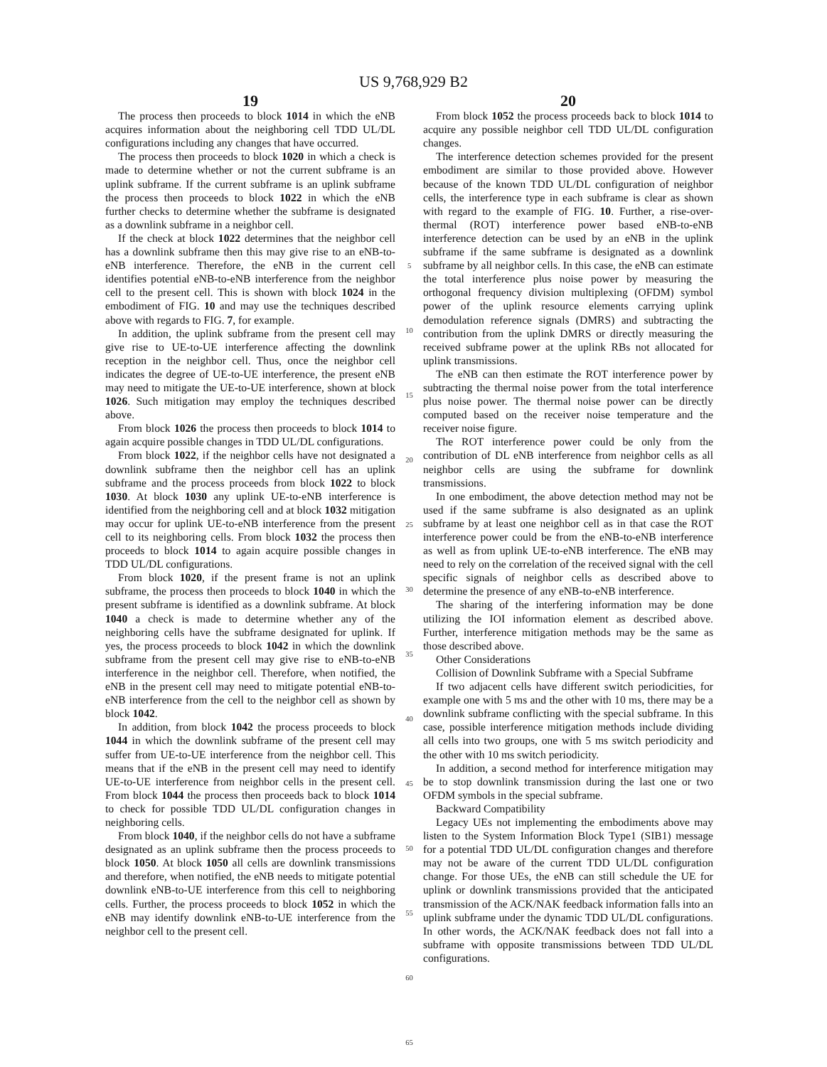US 9,768,929 B2
19
The process then proceeds to block 1014 in which the eNB acquires information about the neighboring cell TDD UL/DL configurations including any changes that have occurred.
The process then proceeds to block 1020 in which a check is made to determine whether or not the current subframe is an uplink subframe. If the current subframe is an uplink subframe the process then proceeds to block 1022 in which the eNB further checks to determine whether the subframe is designated as a downlink subframe in a neighbor cell.
If the check at block 1022 determines that the neighbor cell has a downlink subframe then this may give rise to an eNB-to-eNB interference. Therefore, the eNB in the current cell identifies potential eNB-to-eNB interference from the neighbor cell to the present cell. This is shown with block 1024 in the embodiment of FIG. 10 and may use the techniques described above with regards to FIG. 7, for example.
In addition, the uplink subframe from the present cell may give rise to UE-to-UE interference affecting the downlink reception in the neighbor cell. Thus, once the neighbor cell indicates the degree of UE-to-UE interference, the present eNB may need to mitigate the UE-to-UE interference, shown at block 1026. Such mitigation may employ the techniques described above.
From block 1026 the process then proceeds to block 1014 to again acquire possible changes in TDD UL/DL configurations.
From block 1022, if the neighbor cells have not designated a downlink subframe then the neighbor cell has an uplink subframe and the process proceeds from block 1022 to block 1030. At block 1030 any uplink UE-to-eNB interference is identified from the neighboring cell and at block 1032 mitigation may occur for uplink UE-to-eNB interference from the present cell to its neighboring cells. From block 1032 the process then proceeds to block 1014 to again acquire possible changes in TDD UL/DL configurations.
From block 1020, if the present frame is not an uplink subframe, the process then proceeds to block 1040 in which the present subframe is identified as a downlink subframe. At block 1040 a check is made to determine whether any of the neighboring cells have the subframe designated for uplink. If yes, the process proceeds to block 1042 in which the downlink subframe from the present cell may give rise to eNB-to-eNB interference in the neighbor cell. Therefore, when notified, the eNB in the present cell may need to mitigate potential eNB-to-eNB interference from the cell to the neighbor cell as shown by block 1042.
In addition, from block 1042 the process proceeds to block 1044 in which the downlink subframe of the present cell may suffer from UE-to-UE interference from the neighbor cell. This means that if the eNB in the present cell may need to identify UE-to-UE interference from neighbor cells in the present cell. From block 1044 the process then proceeds back to block 1014 to check for possible TDD UL/DL configuration changes in neighboring cells.
From block 1040, if the neighbor cells do not have a subframe designated as an uplink subframe then the process proceeds to block 1050. At block 1050 all cells are downlink transmissions and therefore, when notified, the eNB needs to mitigate potential downlink eNB-to-UE interference from this cell to neighboring cells. Further, the process proceeds to block 1052 in which the eNB may identify downlink eNB-to-UE interference from the neighbor cell to the present cell.
5
10
15
20
25
30
35
40
45
50
55
60
65
20
From block 1052 the process proceeds back to block 1014 to acquire any possible neighbor cell TDD UL/DL configuration changes.
The interference detection schemes provided for the present embodiment are similar to those provided above. However because of the known TDD UL/DL configuration of neighbor cells, the interference type in each subframe is clear as shown with regard to the example of FIG. 10. Further, a rise-over-thermal (ROT) interference power based eNB-to-eNB interference detection can be used by an eNB in the uplink subframe if the same subframe is designated as a downlink subframe by all neighbor cells. In this case, the eNB can estimate the total interference plus noise power by measuring the orthogonal frequency division multiplexing (OFDM) symbol power of the uplink resource elements carrying uplink demodulation reference signals (DMRS) and subtracting the contribution from the uplink DMRS or directly measuring the received subframe power at the uplink RBs not allocated for uplink transmissions.
The eNB can then estimate the ROT interference power by subtracting the thermal noise power from the total interference plus noise power. The thermal noise power can be directly computed based on the receiver noise temperature and the receiver noise figure.
The ROT interference power could be only from the contribution of DL eNB interference from neighbor cells as all neighbor cells are using the subframe for downlink transmissions.
In one embodiment, the above detection method may not be used if the same subframe is also designated as an uplink subframe by at least one neighbor cell as in that case the ROT interference power could be from the eNB-to-eNB interference as well as from uplink UE-to-eNB interference. The eNB may need to rely on the correlation of the received signal with the cell specific signals of neighbor cells as described above to determine the presence of any eNB-to-eNB interference.
The sharing of the interfering information may be done utilizing the IOI information element as described above. Further, interference mitigation methods may be the same as those described above.
Other Considerations
Collision of Downlink Subframe with a Special Subframe
If two adjacent cells have different switch periodicities, for example one with 5 ms and the other with 10 ms, there may be a downlink subframe conflicting with the special subframe. In this case, possible interference mitigation methods include dividing all cells into two groups, one with 5 ms switch periodicity and the other with 10 ms switch periodicity.
In addition, a second method for interference mitigation may be to stop downlink transmission during the last one or two OFDM symbols in the special subframe.
Backward Compatibility
Legacy UEs not implementing the embodiments above may listen to the System Information Block Type1 (SIB1) message for a potential TDD UL/DL configuration changes and therefore may not be aware of the current TDD UL/DL configuration change. For those UEs, the eNB can still schedule the UE for uplink or downlink transmissions provided that the anticipated transmission of the ACK/NAK feedback information falls into an uplink subframe under the dynamic TDD UL/DL configurations. In other words, the ACK/NAK feedback does not fall into a subframe with opposite transmissions between TDD UL/DL configurations.